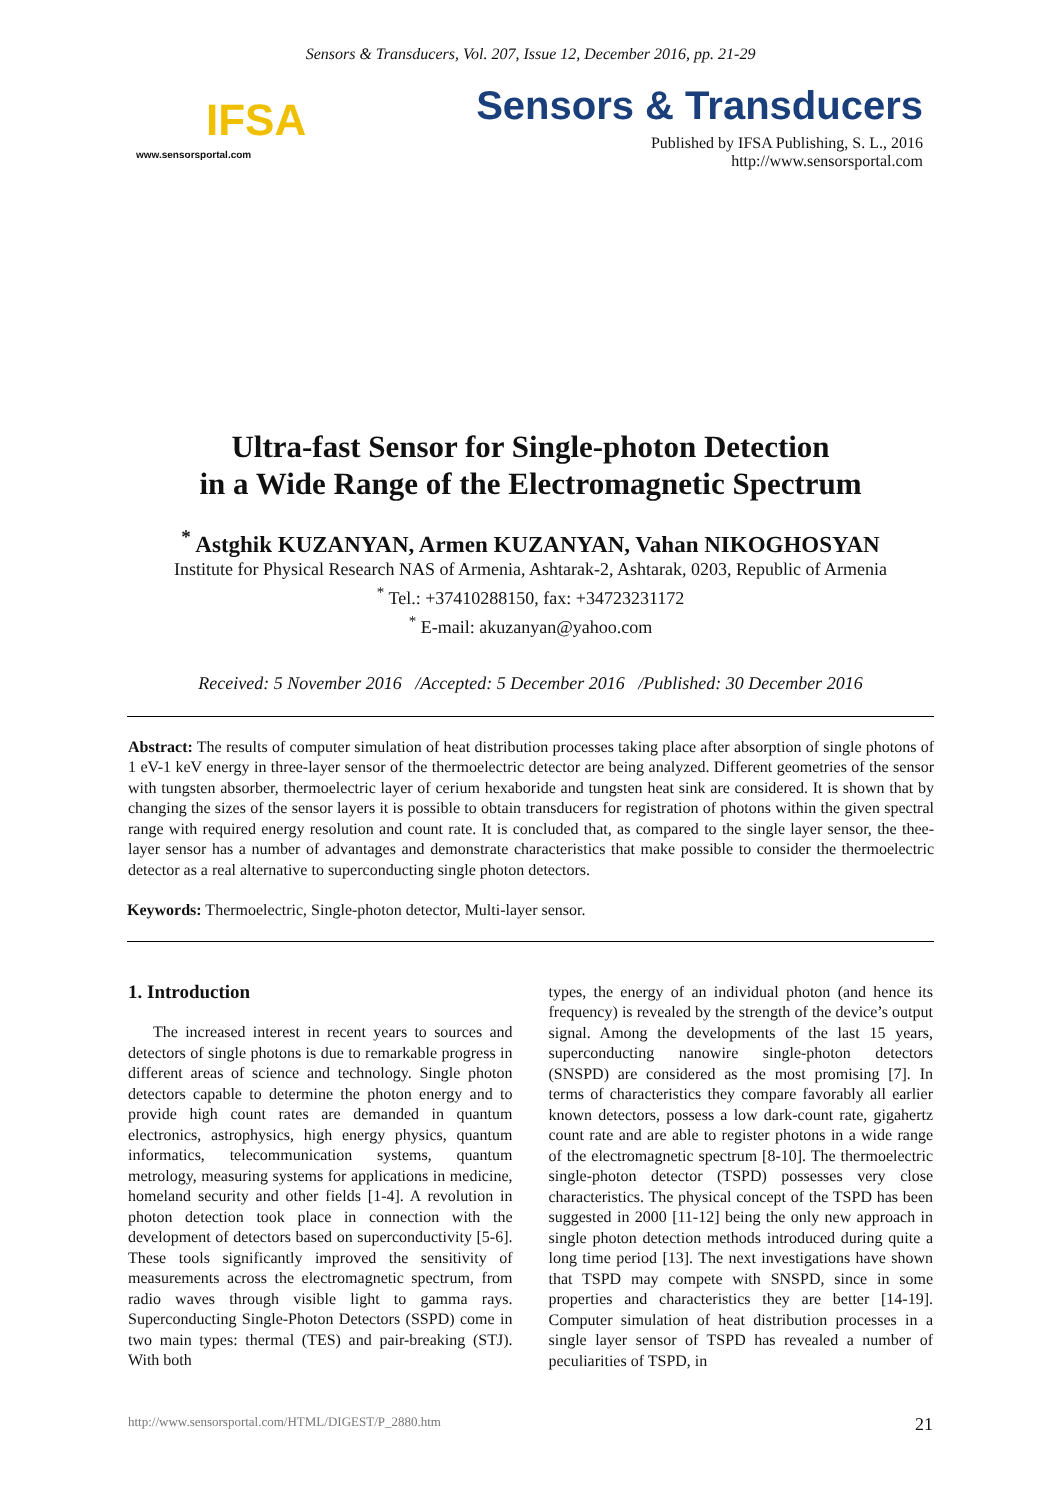Sensors & Transducers, Vol. 207, Issue 12, December 2016, pp. 21-29
IFSA
www.sensorsportal.com
Sensors & Transducers
Published by IFSA Publishing, S. L., 2016
http://www.sensorsportal.com
Ultra-fast Sensor for Single-photon Detection
in a Wide Range of the Electromagnetic Spectrum
<sup>*</sup> Astghik KUZANYAN, Armen KUZANYAN, Vahan NIKOGHOSYAN
Institute for Physical Research NAS of Armenia, Ashtarak-2, Ashtarak, 0203, Republic of Armenia
<sup>*</sup> Tel.: +37410288150, fax: +34723231172
<sup>*</sup> E-mail: akuzanyan@yahoo.com
Received: 5 November 2016 /Accepted: 5 December 2016 /Published: 30 December 2016
Abstract: The results of computer simulation of heat distribution processes taking place after absorption of single photons of 1 eV-1 keV energy in three-layer sensor of the thermoelectric detector are being analyzed. Different geometries of the sensor with tungsten absorber, thermoelectric layer of cerium hexaboride and tungsten heat sink are considered. It is shown that by changing the sizes of the sensor layers it is possible to obtain transducers for registration of photons within the given spectral range with required energy resolution and count rate. It is concluded that, as compared to the single layer sensor, the thee-layer sensor has a number of advantages and demonstrate characteristics that make possible to consider the thermoelectric detector as a real alternative to superconducting single photon detectors.
Keywords: Thermoelectric, Single-photon detector, Multi-layer sensor.
1. Introduction
The increased interest in recent years to sources and detectors of single photons is due to remarkable progress in different areas of science and technology. Single photon detectors capable to determine the photon energy and to provide high count rates are demanded in quantum electronics, astrophysics, high energy physics, quantum informatics, telecommunication systems, quantum metrology, measuring systems for applications in medicine, homeland security and other fields [1-4]. A revolution in photon detection took place in connection with the development of detectors based on superconductivity [5-6]. These tools significantly improved the sensitivity of measurements across the electromagnetic spectrum, from radio waves through visible light to gamma rays. Superconducting Single-Photon Detectors (SSPD) come in two main types: thermal (TES) and pair-breaking (STJ). With both
types, the energy of an individual photon (and hence its frequency) is revealed by the strength of the device’s output signal. Among the developments of the last 15 years, superconducting nanowire single-photon detectors (SNSPD) are considered as the most promising [7]. In terms of characteristics they compare favorably all earlier known detectors, possess a low dark-count rate, gigahertz count rate and are able to register photons in a wide range of the electromagnetic spectrum [8-10]. The thermoelectric single-photon detector (TSPD) possesses very close characteristics. The physical concept of the TSPD has been suggested in 2000 [11-12] being the only new approach in single photon detection methods introduced during quite a long time period [13]. The next investigations have shown that TSPD may compete with SNSPD, since in some properties and characteristics they are better [14-19]. Computer simulation of heat distribution processes in a single layer sensor of TSPD has revealed a number of peculiarities of TSPD, in
http://www.sensorsportal.com/HTML/DIGEST/P_2880.htm 21